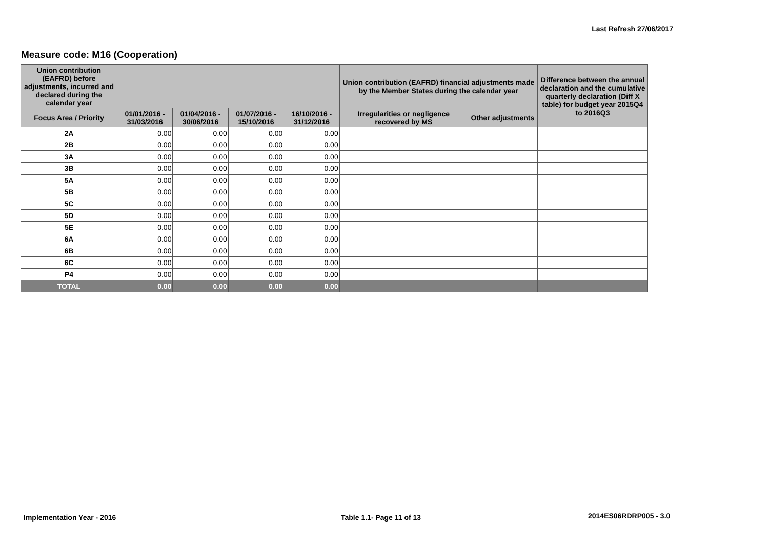Last Refresh 27/06/2017
Measure code: M16 (Cooperation)
| Union contribution (EAFRD) before adjustments, incurred and declared during the calendar year | | | | | Union contribution (EAFRD) financial adjustments made by the Member States during the calendar year | | Difference between the annual declaration and the cumulative quarterly declaration (Diff X table) for budget year 2015Q4 to 2016Q3 |
| --- | --- | --- | --- | --- | --- | --- | --- |
| Focus Area / Priority | 01/01/2016 - 31/03/2016 | 01/04/2016 - 30/06/2016 | 01/07/2016 - 15/10/2016 | 16/10/2016 - 31/12/2016 | Irregularities or negligence recovered by MS | Other adjustments | |
| 2A | 0.00 | 0.00 | 0.00 | 0.00 | | | |
| 2B | 0.00 | 0.00 | 0.00 | 0.00 | | | |
| 3A | 0.00 | 0.00 | 0.00 | 0.00 | | | |
| 3B | 0.00 | 0.00 | 0.00 | 0.00 | | | |
| 5A | 0.00 | 0.00 | 0.00 | 0.00 | | | |
| 5B | 0.00 | 0.00 | 0.00 | 0.00 | | | |
| 5C | 0.00 | 0.00 | 0.00 | 0.00 | | | |
| 5D | 0.00 | 0.00 | 0.00 | 0.00 | | | |
| 5E | 0.00 | 0.00 | 0.00 | 0.00 | | | |
| 6A | 0.00 | 0.00 | 0.00 | 0.00 | | | |
| 6B | 0.00 | 0.00 | 0.00 | 0.00 | | | |
| 6C | 0.00 | 0.00 | 0.00 | 0.00 | | | |
| P4 | 0.00 | 0.00 | 0.00 | 0.00 | | | |
| TOTAL | 0.00 | 0.00 | 0.00 | 0.00 | | | |
Implementation Year - 2016 Table 1.1- Page 11 of 13 2014ES06RDRP005 - 3.0